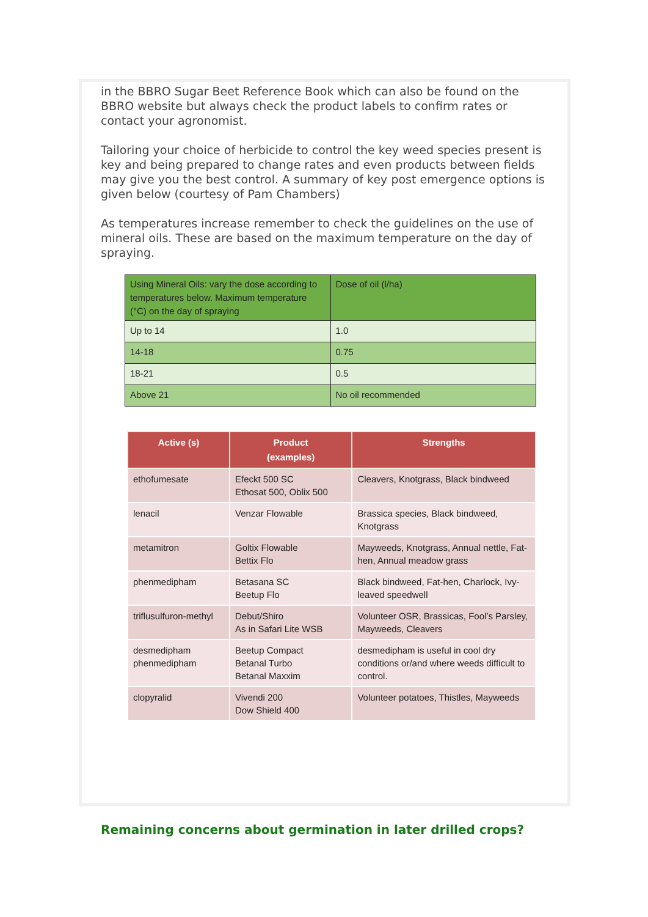in the BBRO Sugar Beet Reference Book which can also be found on the BBRO website but always check the product labels to confirm rates or contact your agronomist.
Tailoring your choice of herbicide to control the key weed species present is key and being prepared to change rates and even products between fields may give you the best control. A summary of key post emergence options is given below (courtesy of Pam Chambers)
As temperatures increase remember to check the guidelines on the use of mineral oils. These are based on the maximum temperature on the day of spraying.
| Using Mineral Oils: vary the dose according to temperatures below. Maximum temperature (°C) on the day of spraying | Dose of oil (l/ha) |
| Up to 14 | 1.0 |
| 14-18 | 0.75 |
| 18-21 | 0.5 |
| Above 21 | No oil recommended |
| Active (s) | Product (examples) | Strengths |
| --- | --- | --- |
| ethofumesate | Efeckt 500 SC Ethosat 500, Oblix 500 | Cleavers, Knotgrass, Black bindweed |
| lenacil | Venzar Flowable | Brassica species, Black bindweed, Knotgrass |
| metamitron | Goltix Flowable Bettix Flo | Mayweeds, Knotgrass, Annual nettle, Fat-hen, Annual meadow grass |
| phenmedipham | Betasana SC Beetup Flo | Black bindweed, Fat-hen, Charlock, Ivy-leaved speedwell |
| triflusulfuron-methyl | Debut/Shiro As in Safari Lite WSB | Volunteer OSR, Brassicas, Fool’s Parsley, Mayweeds, Cleavers |
| desmedipham phenmedipham | Beetup Compact Betanal Turbo Betanal Maxxim | desmedipham is useful in cool dry conditions or/and where weeds difficult to control. |
| clopyralid | Vivendi 200 Dow Shield 400 | Volunteer potatoes, Thistles, Mayweeds |
Remaining concerns about germination in later drilled crops?